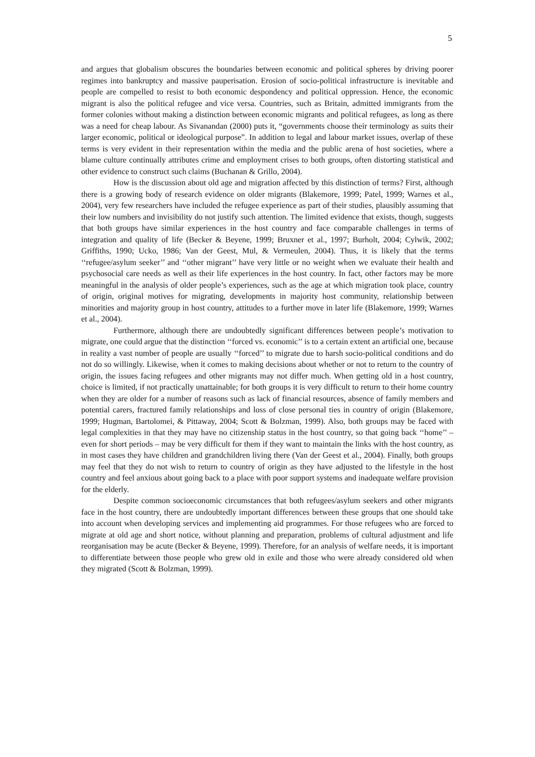5
and argues that globalism obscures the boundaries between economic and political spheres by driving poorer regimes into bankruptcy and massive pauperisation. Erosion of socio-political infrastructure is inevitable and people are compelled to resist to both economic despondency and political oppression. Hence, the economic migrant is also the political refugee and vice versa. Countries, such as Britain, admitted immigrants from the former colonies without making a distinction between economic migrants and political refugees, as long as there was a need for cheap labour. As Sivanandan (2000) puts it, “governments choose their terminology as suits their larger economic, political or ideological purpose”. In addition to legal and labour market issues, overlap of these terms is very evident in their representation within the media and the public arena of host societies, where a blame culture continually attributes crime and employment crises to both groups, often distorting statistical and other evidence to construct such claims (Buchanan & Grillo, 2004).
How is the discussion about old age and migration affected by this distinction of terms? First, although there is a growing body of research evidence on older migrants (Blakemore, 1999; Patel, 1999; Warnes et al., 2004), very few researchers have included the refugee experience as part of their studies, plausibly assuming that their low numbers and invisibility do not justify such attention. The limited evidence that exists, though, suggests that both groups have similar experiences in the host country and face comparable challenges in terms of integration and quality of life (Becker & Beyene, 1999; Bruxner et al., 1997; Burholt, 2004; Cylwik, 2002; Griffiths, 1990; Ucko, 1986; Van der Geest, Mul, & Vermeulen, 2004). Thus, it is likely that the terms ‘‘refugee/asylum seeker’’ and ‘‘other migrant’’ have very little or no weight when we evaluate their health and psychosocial care needs as well as their life experiences in the host country. In fact, other factors may be more meaningful in the analysis of older people’s experiences, such as the age at which migration took place, country of origin, original motives for migrating, developments in majority host community, relationship between minorities and majority group in host country, attitudes to a further move in later life (Blakemore, 1999; Warnes et al., 2004).
Furthermore, although there are undoubtedly significant differences between people’s motivation to migrate, one could argue that the distinction ‘‘forced vs. economic’’ is to a certain extent an artificial one, because in reality a vast number of people are usually ‘‘forced’’ to migrate due to harsh socio-political conditions and do not do so willingly. Likewise, when it comes to making decisions about whether or not to return to the country of origin, the issues facing refugees and other migrants may not differ much. When getting old in a host country, choice is limited, if not practically unattainable; for both groups it is very difficult to return to their home country when they are older for a number of reasons such as lack of financial resources, absence of family members and potential carers, fractured family relationships and loss of close personal ties in country of origin (Blakemore, 1999; Hugman, Bartolomei, & Pittaway, 2004; Scott & Bolzman, 1999). Also, both groups may be faced with legal complexities in that they may have no citizenship status in the host country, so that going back ‘‘home’’ – even for short periods – may be very difficult for them if they want to maintain the links with the host country, as in most cases they have children and grandchildren living there (Van der Geest et al., 2004). Finally, both groups may feel that they do not wish to return to country of origin as they have adjusted to the lifestyle in the host country and feel anxious about going back to a place with poor support systems and inadequate welfare provision for the elderly.
Despite common socioeconomic circumstances that both refugees/asylum seekers and other migrants face in the host country, there are undoubtedly important differences between these groups that one should take into account when developing services and implementing aid programmes. For those refugees who are forced to migrate at old age and short notice, without planning and preparation, problems of cultural adjustment and life reorganisation may be acute (Becker & Beyene, 1999). Therefore, for an analysis of welfare needs, it is important to differentiate between those people who grew old in exile and those who were already considered old when they migrated (Scott & Bolzman, 1999).